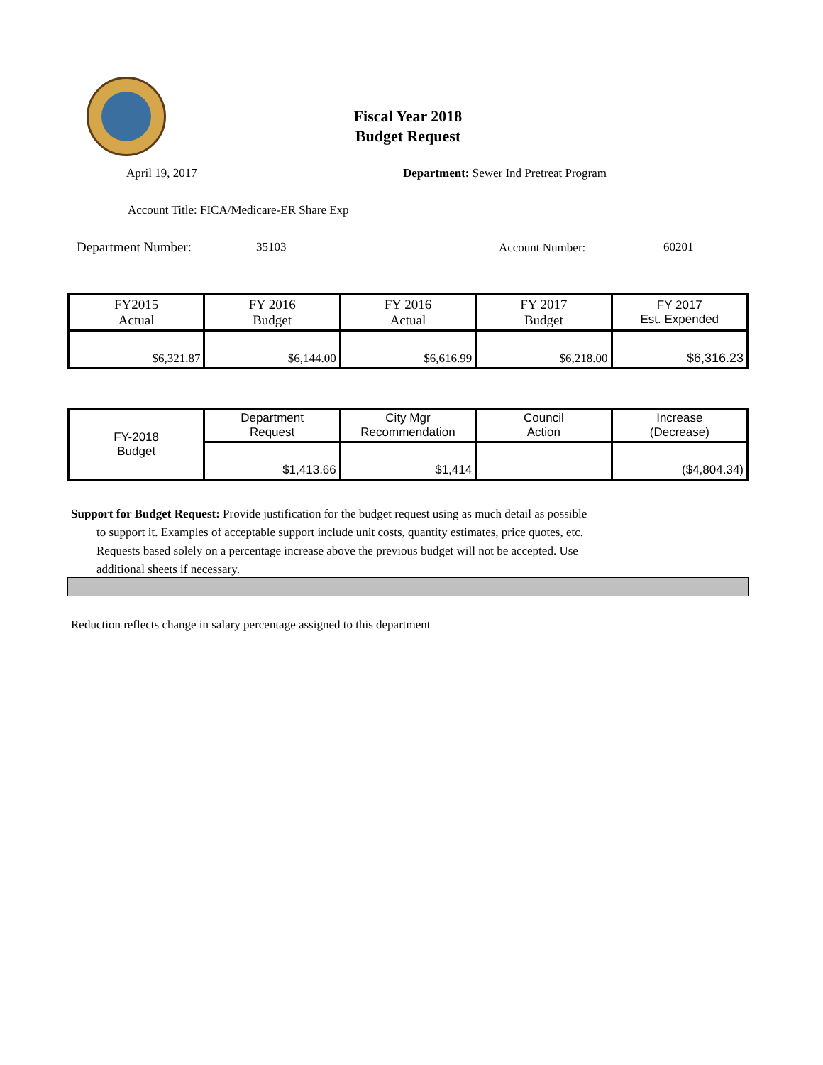Fiscal Year 2018
Budget Request
April 19, 2017
Department: Sewer Ind Pretreat Program
Account Title: FICA/Medicare-ER Share Exp
Department Number: 35103 Account Number: 60201
| FY2015 Actual | FY 2016 Budget | FY 2016 Actual | FY 2017 Budget | FY 2017 Est. Expended |
| $6,321.87 | $6,144.00 | $6,616.99 | $6,218.00 | $6,316.23 |
| FY-2018 Budget | Department Request | City Mgr Recommendation | Council Action | Increase (Decrease) |
| | $1,413.66 | $1,414 | | ($4,804.34) |
Support for Budget Request: Provide justification for the budget request using as much detail as possible
to support it. Examples of acceptable support include unit costs, quantity estimates, price quotes, etc.
Requests based solely on a percentage increase above the previous budget will not be accepted. Use
additional sheets if necessary.
Reduction reflects change in salary percentage assigned to this department